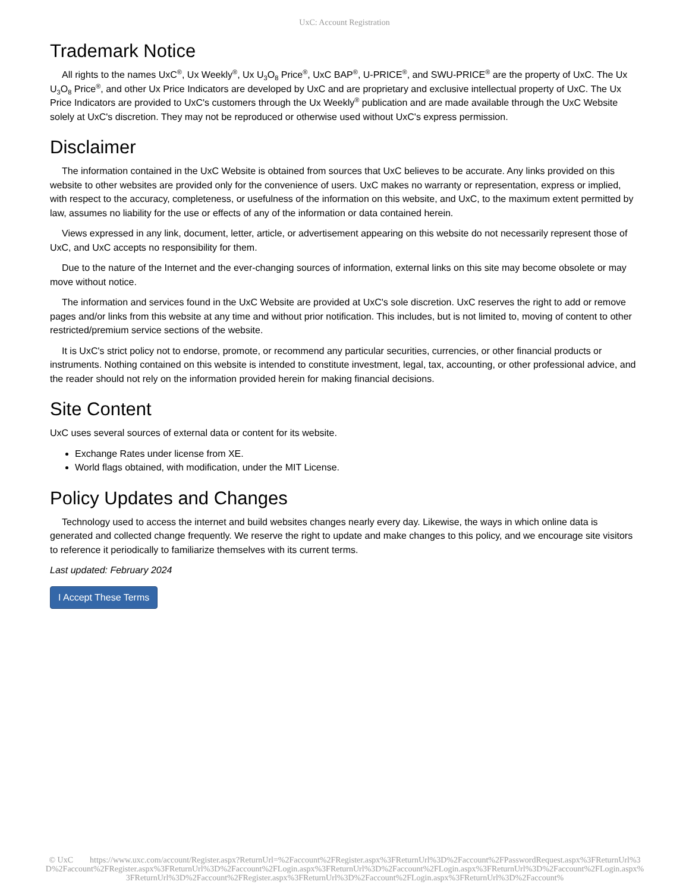UxC: Account Registration
Trademark Notice
All rights to the names UxC<sup>®</sup>, Ux Weekly<sup>®</sup>, Ux U<sub>3</sub>O<sub>8</sub> Price<sup>®</sup>, UxC BAP<sup>®</sup>, U-PRICE<sup>®</sup>, and SWU-PRICE<sup>®</sup> are the property of UxC. The Ux U<sub>3</sub>O<sub>8</sub> Price<sup>®</sup>, and other Ux Price Indicators are developed by UxC and are proprietary and exclusive intellectual property of UxC. The Ux Price Indicators are provided to UxC's customers through the Ux Weekly<sup>®</sup> publication and are made available through the UxC Website solely at UxC's discretion. They may not be reproduced or otherwise used without UxC's express permission.
Disclaimer
The information contained in the UxC Website is obtained from sources that UxC believes to be accurate. Any links provided on this website to other websites are provided only for the convenience of users. UxC makes no warranty or representation, express or implied, with respect to the accuracy, completeness, or usefulness of the information on this website, and UxC, to the maximum extent permitted by law, assumes no liability for the use or effects of any of the information or data contained herein.
Views expressed in any link, document, letter, article, or advertisement appearing on this website do not necessarily represent those of UxC, and UxC accepts no responsibility for them.
Due to the nature of the Internet and the ever-changing sources of information, external links on this site may become obsolete or may move without notice.
The information and services found in the UxC Website are provided at UxC's sole discretion. UxC reserves the right to add or remove pages and/or links from this website at any time and without prior notification. This includes, but is not limited to, moving of content to other restricted/premium service sections of the website.
It is UxC's strict policy not to endorse, promote, or recommend any particular securities, currencies, or other financial products or instruments. Nothing contained on this website is intended to constitute investment, legal, tax, accounting, or other professional advice, and the reader should not rely on the information provided herein for making financial decisions.
Site Content
UxC uses several sources of external data or content for its website.
Exchange Rates under license from XE.
World flags obtained, with modification, under the MIT License.
Policy Updates and Changes
Technology used to access the internet and build websites changes nearly every day. Likewise, the ways in which online data is generated and collected change frequently. We reserve the right to update and make changes to this policy, and we encourage site visitors to reference it periodically to familiarize themselves with its current terms.
Last updated: February 2024
I Accept These Terms
© UxC https://www.uxc.com/account/Register.aspx?ReturnUrl=%2Faccount%2FRegister.aspx%3FReturnUrl%3D%2Faccount%2FPasswordRequest.aspx%3FReturnUrl%3D%2Faccount%2FRegister.aspx%3FReturnUrl%3D%2Faccount%2FLogin.aspx%3FReturnUrl%3D%2Faccount%2FLogin.aspx%3FReturnUrl%3D%2Faccount%2FLogin.aspx%3FReturnUrl%3D%2Faccount%2FRegister.aspx%3FReturnUrl%3D%2Faccount%2FLogin.aspx%3FReturnUrl%3D%2Faccount%